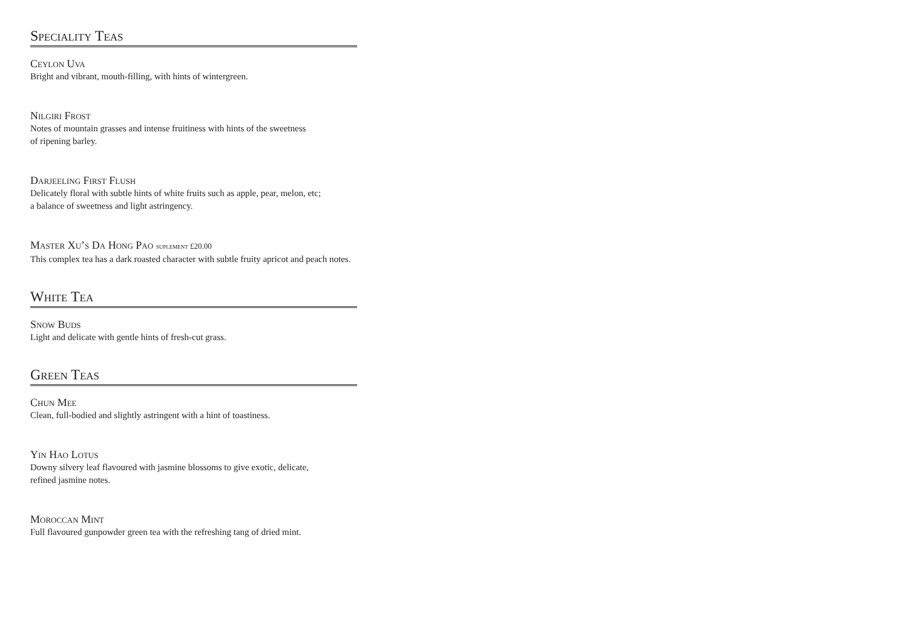Speciality Teas
Ceylon Uva
Bright and vibrant, mouth-filling, with hints of wintergreen.
Nilgiri Frost
Notes of mountain grasses and intense fruitiness with hints of the sweetness
of ripening barley.
Darjeeling First Flush
Delicately floral with subtle hints of white fruits such as apple, pear, melon, etc;
a balance of sweetness and light astringency.
Master Xu’s Da Hong Pao suplement £20.00
This complex tea has a dark roasted character with subtle fruity apricot and peach notes.
White Tea
Snow Buds
Light and delicate with gentle hints of fresh-cut grass.
Green Teas
Chun Mee
Clean, full-bodied and slightly astringent with a hint of toastiness.
Yin Hao Lotus
Downy silvery leaf flavoured with jasmine blossoms to give exotic, delicate,
refined jasmine notes.
Moroccan Mint
Full flavoured gunpowder green tea with the refreshing tang of dried mint.